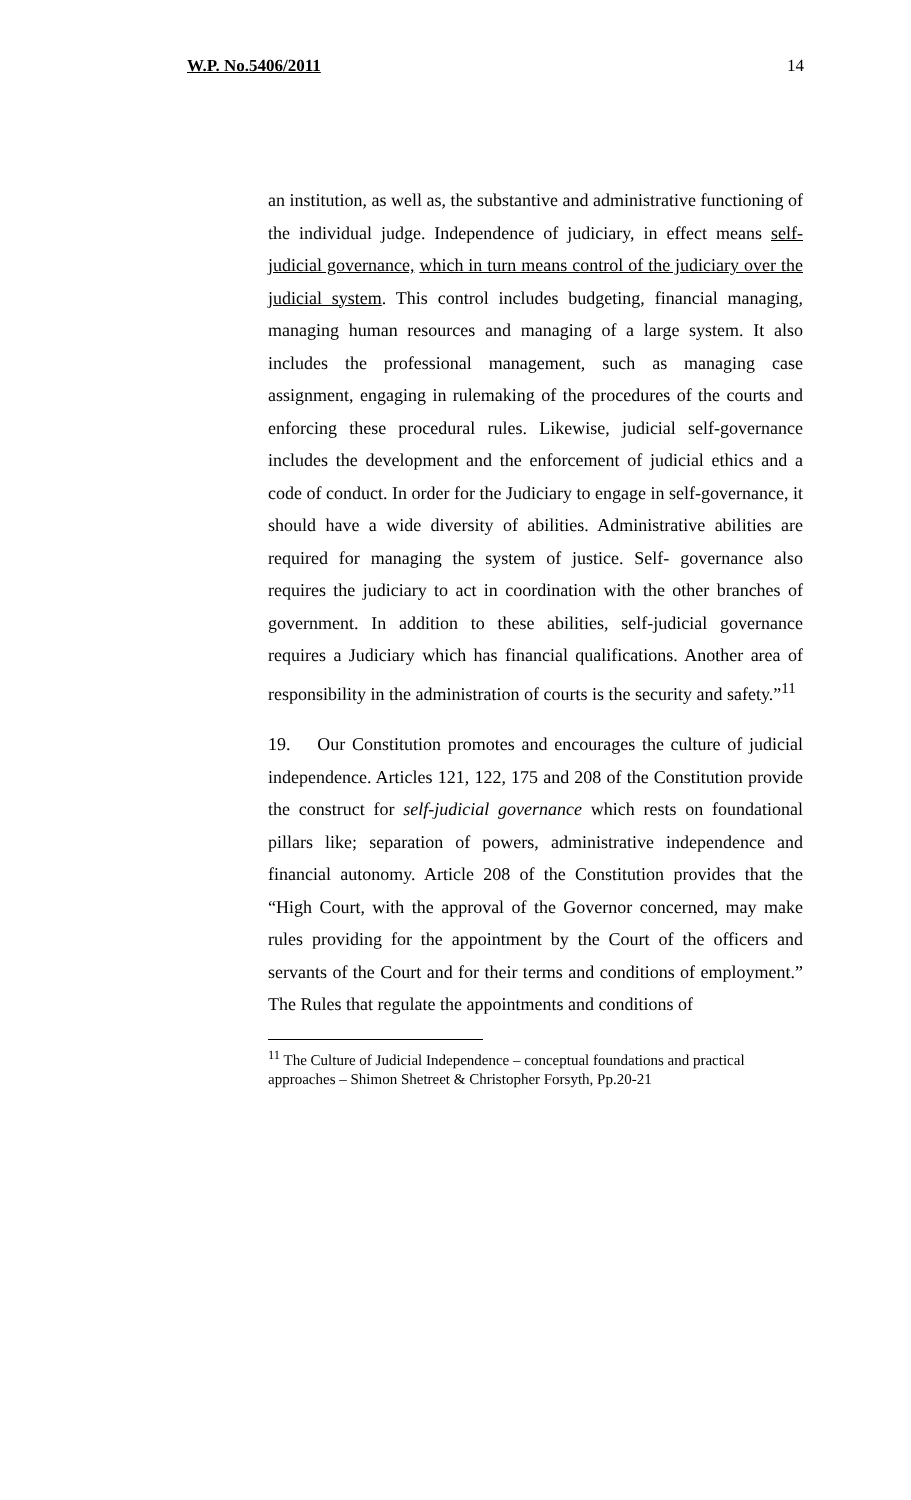W.P. No.5406/2011 14
an institution, as well as, the substantive and administrative functioning of the individual judge. Independence of judiciary, in effect means self-judicial governance, which in turn means control of the judiciary over the judicial system. This control includes budgeting, financial managing, managing human resources and managing of a large system. It also includes the professional management, such as managing case assignment, engaging in rulemaking of the procedures of the courts and enforcing these procedural rules. Likewise, judicial self-governance includes the development and the enforcement of judicial ethics and a code of conduct. In order for the Judiciary to engage in self-governance, it should have a wide diversity of abilities. Administrative abilities are required for managing the system of justice. Self- governance also requires the judiciary to act in coordination with the other branches of government. In addition to these abilities, self-judicial governance requires a Judiciary which has financial qualifications. Another area of responsibility in the administration of courts is the security and safety.”<sup>11</sup>
19. Our Constitution promotes and encourages the culture of judicial independence. Articles 121, 122, 175 and 208 of the Constitution provide the construct for self-judicial governance which rests on foundational pillars like; separation of powers, administrative independence and financial autonomy. Article 208 of the Constitution provides that the “High Court, with the approval of the Governor concerned, may make rules providing for the appointment by the Court of the officers and servants of the Court and for their terms and conditions of employment.” The Rules that regulate the appointments and conditions of
<sup>11</sup> The Culture of Judicial Independence – conceptual foundations and practical approaches – Shimon Shetreet & Christopher Forsyth, Pp.20-21